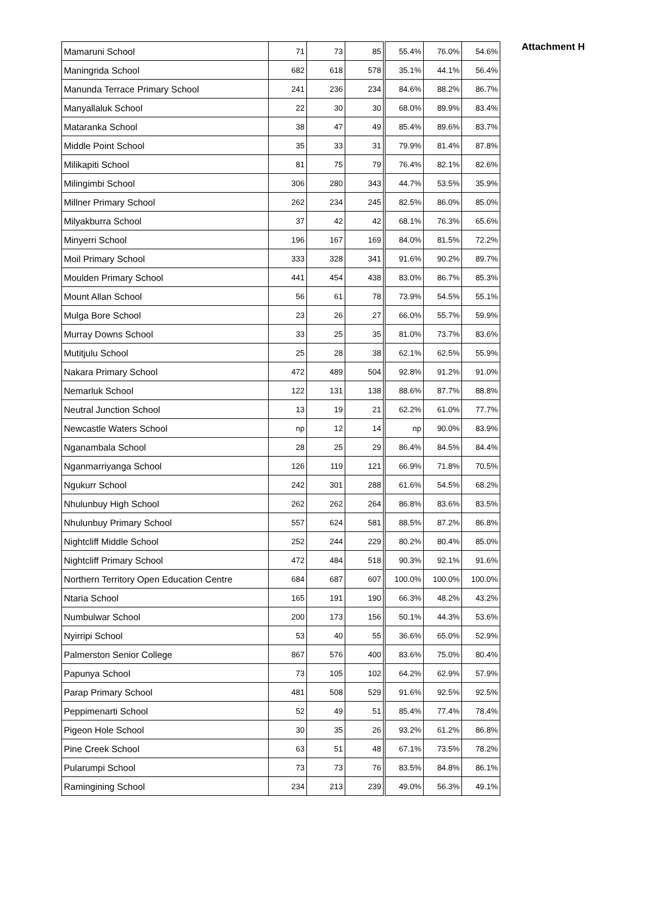Attachment H
| Mamaruni School | 71 | 73 | 85 | 55.4% | 76.0% | 54.6% |
| Maningrida School | 682 | 618 | 578 | 35.1% | 44.1% | 56.4% |
| Manunda Terrace Primary School | 241 | 236 | 234 | 84.6% | 88.2% | 86.7% |
| Manyallaluk School | 22 | 30 | 30 | 68.0% | 89.9% | 83.4% |
| Mataranka School | 38 | 47 | 49 | 85.4% | 89.6% | 83.7% |
| Middle Point School | 35 | 33 | 31 | 79.9% | 81.4% | 87.8% |
| Milikapiti School | 81 | 75 | 79 | 76.4% | 82.1% | 82.6% |
| Milingimbi School | 306 | 280 | 343 | 44.7% | 53.5% | 35.9% |
| Millner Primary School | 262 | 234 | 245 | 82.5% | 86.0% | 85.0% |
| Milyakburra School | 37 | 42 | 42 | 68.1% | 76.3% | 65.6% |
| Minyerri School | 196 | 167 | 169 | 84.0% | 81.5% | 72.2% |
| Moil Primary School | 333 | 328 | 341 | 91.6% | 90.2% | 89.7% |
| Moulden Primary School | 441 | 454 | 438 | 83.0% | 86.7% | 85.3% |
| Mount Allan School | 56 | 61 | 78 | 73.9% | 54.5% | 55.1% |
| Mulga Bore School | 23 | 26 | 27 | 66.0% | 55.7% | 59.9% |
| Murray Downs School | 33 | 25 | 35 | 81.0% | 73.7% | 83.6% |
| Mutitjulu School | 25 | 28 | 38 | 62.1% | 62.5% | 55.9% |
| Nakara Primary School | 472 | 489 | 504 | 92.8% | 91.2% | 91.0% |
| Nemarluk School | 122 | 131 | 138 | 88.6% | 87.7% | 88.8% |
| Neutral Junction School | 13 | 19 | 21 | 62.2% | 61.0% | 77.7% |
| Newcastle Waters School | np | 12 | 14 | np | 90.0% | 83.9% |
| Nganambala School | 28 | 25 | 29 | 86.4% | 84.5% | 84.4% |
| Nganmarriyanga School | 126 | 119 | 121 | 66.9% | 71.8% | 70.5% |
| Ngukurr School | 242 | 301 | 288 | 61.6% | 54.5% | 68.2% |
| Nhulunbuy High School | 262 | 262 | 264 | 86.8% | 83.6% | 83.5% |
| Nhulunbuy Primary School | 557 | 624 | 581 | 88.5% | 87.2% | 86.8% |
| Nightcliff Middle School | 252 | 244 | 229 | 80.2% | 80.4% | 85.0% |
| Nightcliff Primary School | 472 | 484 | 518 | 90.3% | 92.1% | 91.6% |
| Northern Territory Open Education Centre | 684 | 687 | 607 | 100.0% | 100.0% | 100.0% |
| Ntaria School | 165 | 191 | 190 | 66.3% | 48.2% | 43.2% |
| Numbulwar School | 200 | 173 | 156 | 50.1% | 44.3% | 53.6% |
| Nyirripi School | 53 | 40 | 55 | 36.6% | 65.0% | 52.9% |
| Palmerston Senior College | 867 | 576 | 400 | 83.6% | 75.0% | 80.4% |
| Papunya School | 73 | 105 | 102 | 64.2% | 62.9% | 57.9% |
| Parap Primary School | 481 | 508 | 529 | 91.6% | 92.5% | 92.5% |
| Peppimenarti School | 52 | 49 | 51 | 85.4% | 77.4% | 78.4% |
| Pigeon Hole School | 30 | 35 | 26 | 93.2% | 61.2% | 86.8% |
| Pine Creek School | 63 | 51 | 48 | 67.1% | 73.5% | 78.2% |
| Pularumpi School | 73 | 73 | 76 | 83.5% | 84.8% | 86.1% |
| Ramingining School | 234 | 213 | 239 | 49.0% | 56.3% | 49.1% |